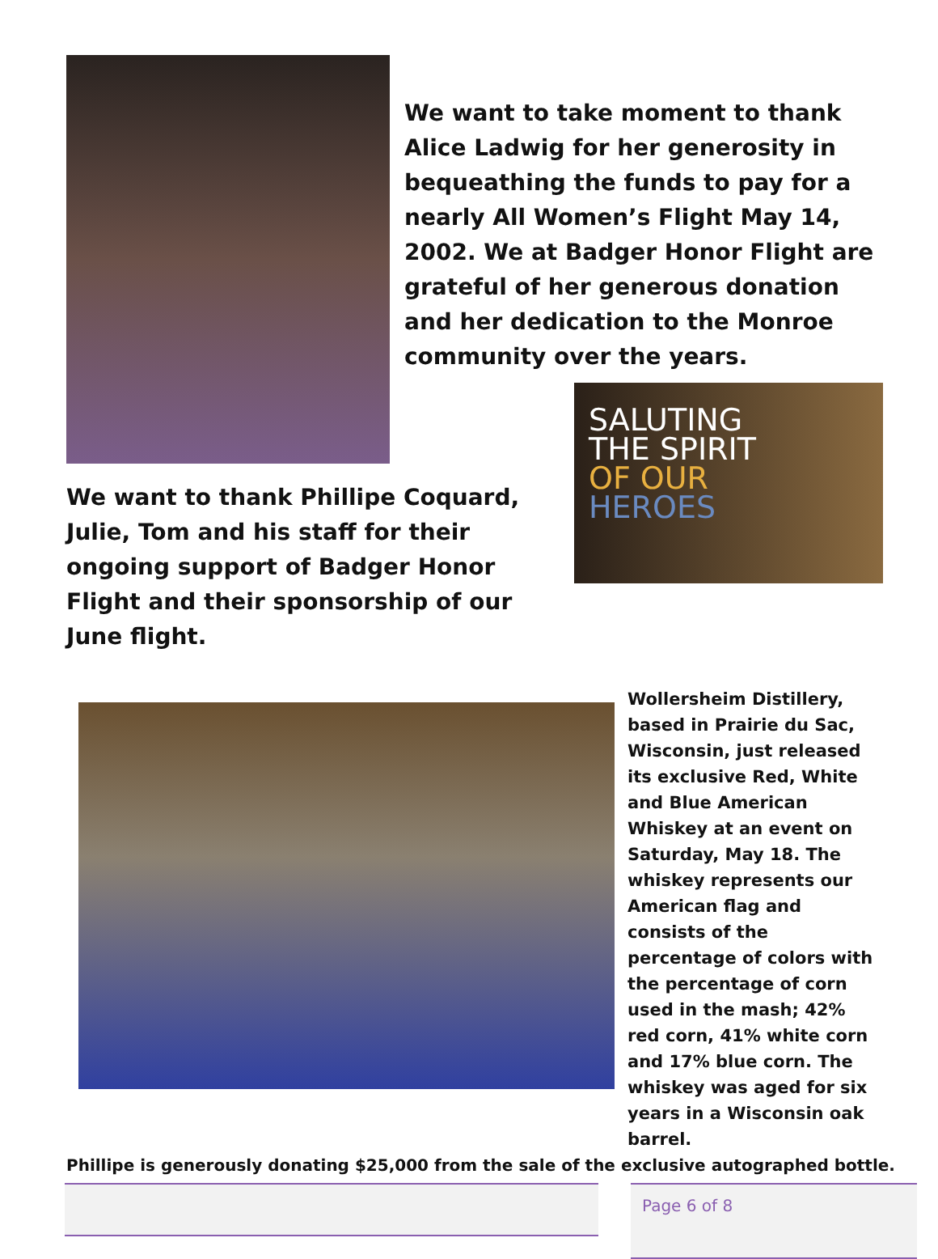We want to take moment to thank Alice Ladwig for her generosity in bequeathing the funds to pay for a nearly All Women’s Flight May 14, 2002. We at Badger Honor Flight are grateful of her generous donation and her dedication to the Monroe community over the years.
We want to thank Phillipe Coquard, Julie, Tom and his staff for their ongoing support of Badger Honor Flight and their sponsorship of our June flight.
SALUTING
THE SPIRIT
OF OUR
HEROES
Wollersheim Distillery, based in Prairie du Sac, Wisconsin, just released its exclusive Red, White and Blue American Whiskey at an event on Saturday, May 18. The whiskey represents our American flag and consists of the percentage of colors with the percentage of corn used in the mash; 42% red corn, 41% white corn and 17% blue corn. The whiskey was aged for six years in a Wisconsin oak barrel.
Phillipe is generously donating $25,000 from the sale of the exclusive autographed bottle.
Page 6 of 8